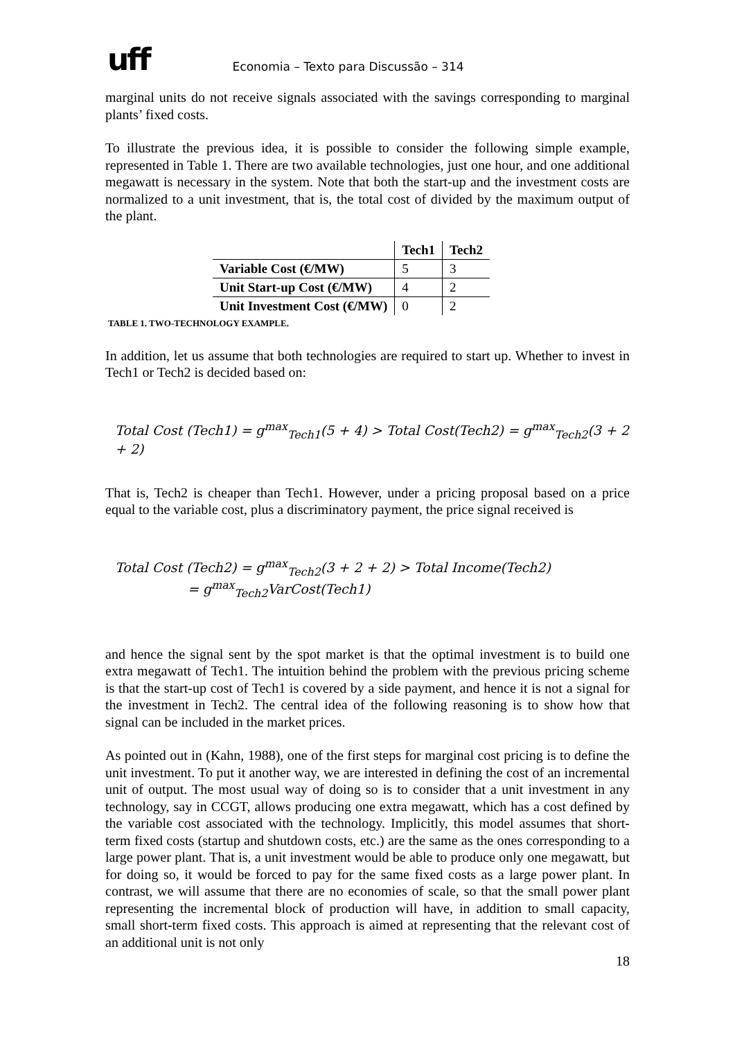uff
Economia – Texto para Discussão – 314
marginal units do not receive signals associated with the savings corresponding to marginal plants’ fixed costs.
To illustrate the previous idea, it is possible to consider the following simple example, represented in Table 1. There are two available technologies, just one hour, and one additional megawatt is necessary in the system. Note that both the start-up and the investment costs are normalized to a unit investment, that is, the total cost of divided by the maximum output of the plant.
| | Tech1 | Tech2 |
| --- | --- | --- |
| Variable Cost (€/MW) | 5 | 3 |
| Unit Start-up Cost (€/MW) | 4 | 2 |
| Unit Investment Cost (€/MW) | 0 | 2 |
TABLE 1. TWO-TECHNOLOGY EXAMPLE.
In addition, let us assume that both technologies are required to start up. Whether to invest in Tech1 or Tech2 is decided based on:
Total Cost (Tech1) = g<sup>max</sup><sub>Tech1</sub>(5 + 4) > Total Cost(Tech2) = g<sup>max</sup><sub>Tech2</sub>(3 + 2 + 2)
That is, Tech2 is cheaper than Tech1. However, under a pricing proposal based on a price equal to the variable cost, plus a discriminatory payment, the price signal received is
Total Cost (Tech2) = g<sup>max</sup><sub>Tech2</sub>(3 + 2 + 2) > Total Income(Tech2)
= g<sup>max</sup><sub>Tech2</sub>VarCost(Tech1)
and hence the signal sent by the spot market is that the optimal investment is to build one extra megawatt of Tech1. The intuition behind the problem with the previous pricing scheme is that the start-up cost of Tech1 is covered by a side payment, and hence it is not a signal for the investment in Tech2. The central idea of the following reasoning is to show how that signal can be included in the market prices.
As pointed out in (Kahn, 1988), one of the first steps for marginal cost pricing is to define the unit investment. To put it another way, we are interested in defining the cost of an incremental unit of output. The most usual way of doing so is to consider that a unit investment in any technology, say in CCGT, allows producing one extra megawatt, which has a cost defined by the variable cost associated with the technology. Implicitly, this model assumes that short-term fixed costs (startup and shutdown costs, etc.) are the same as the ones corresponding to a large power plant. That is, a unit investment would be able to produce only one megawatt, but for doing so, it would be forced to pay for the same fixed costs as a large power plant. In contrast, we will assume that there are no economies of scale, so that the small power plant representing the incremental block of production will have, in addition to small capacity, small short-term fixed costs. This approach is aimed at representing that the relevant cost of an additional unit is not only
18